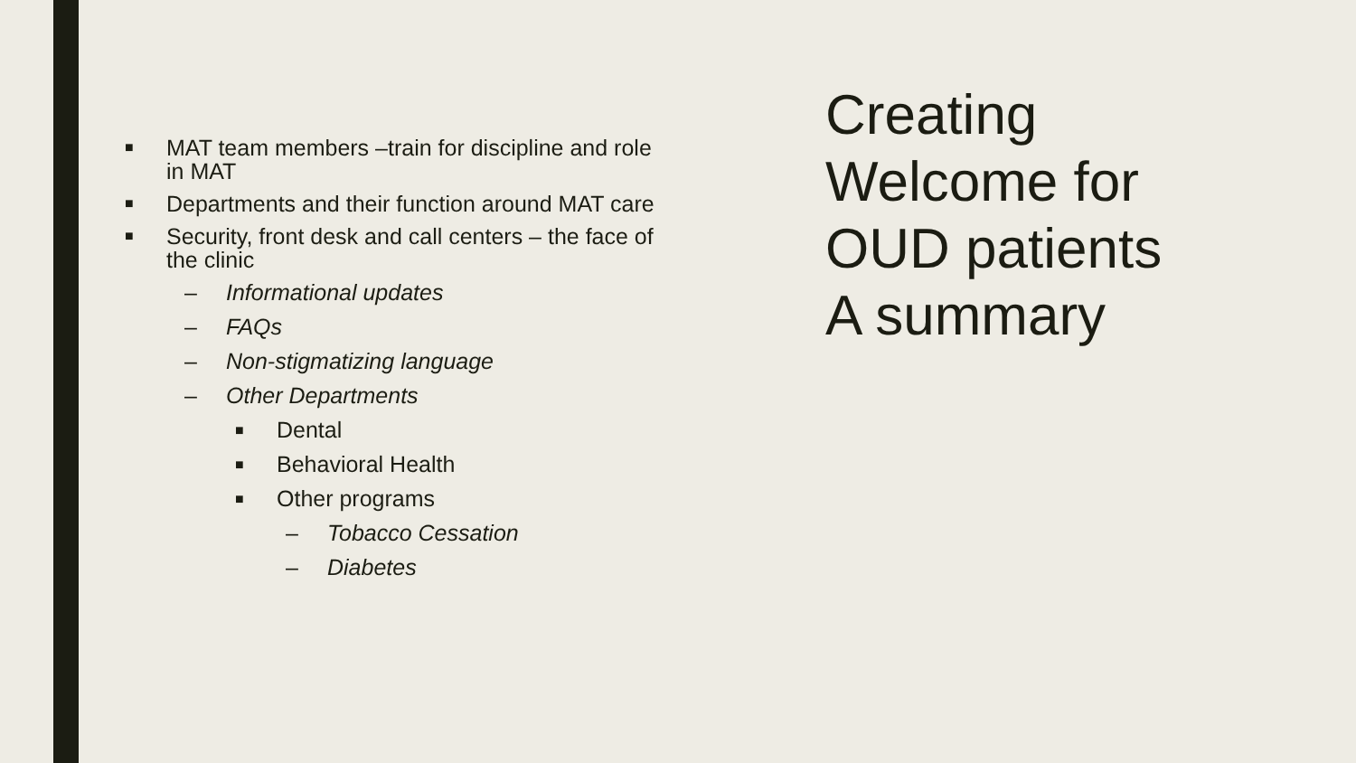■ MAT team members –train for discipline and role in MAT
■ Departments and their function around MAT care
■ Security, front desk and call centers – the face of the clinic
– Informational updates
– FAQs
– Non-stigmatizing language
– Other Departments
■ Dental
■ Behavioral Health
■ Other programs
– Tobacco Cessation
– Diabetes
Creating
Welcome for
OUD patients
A summary